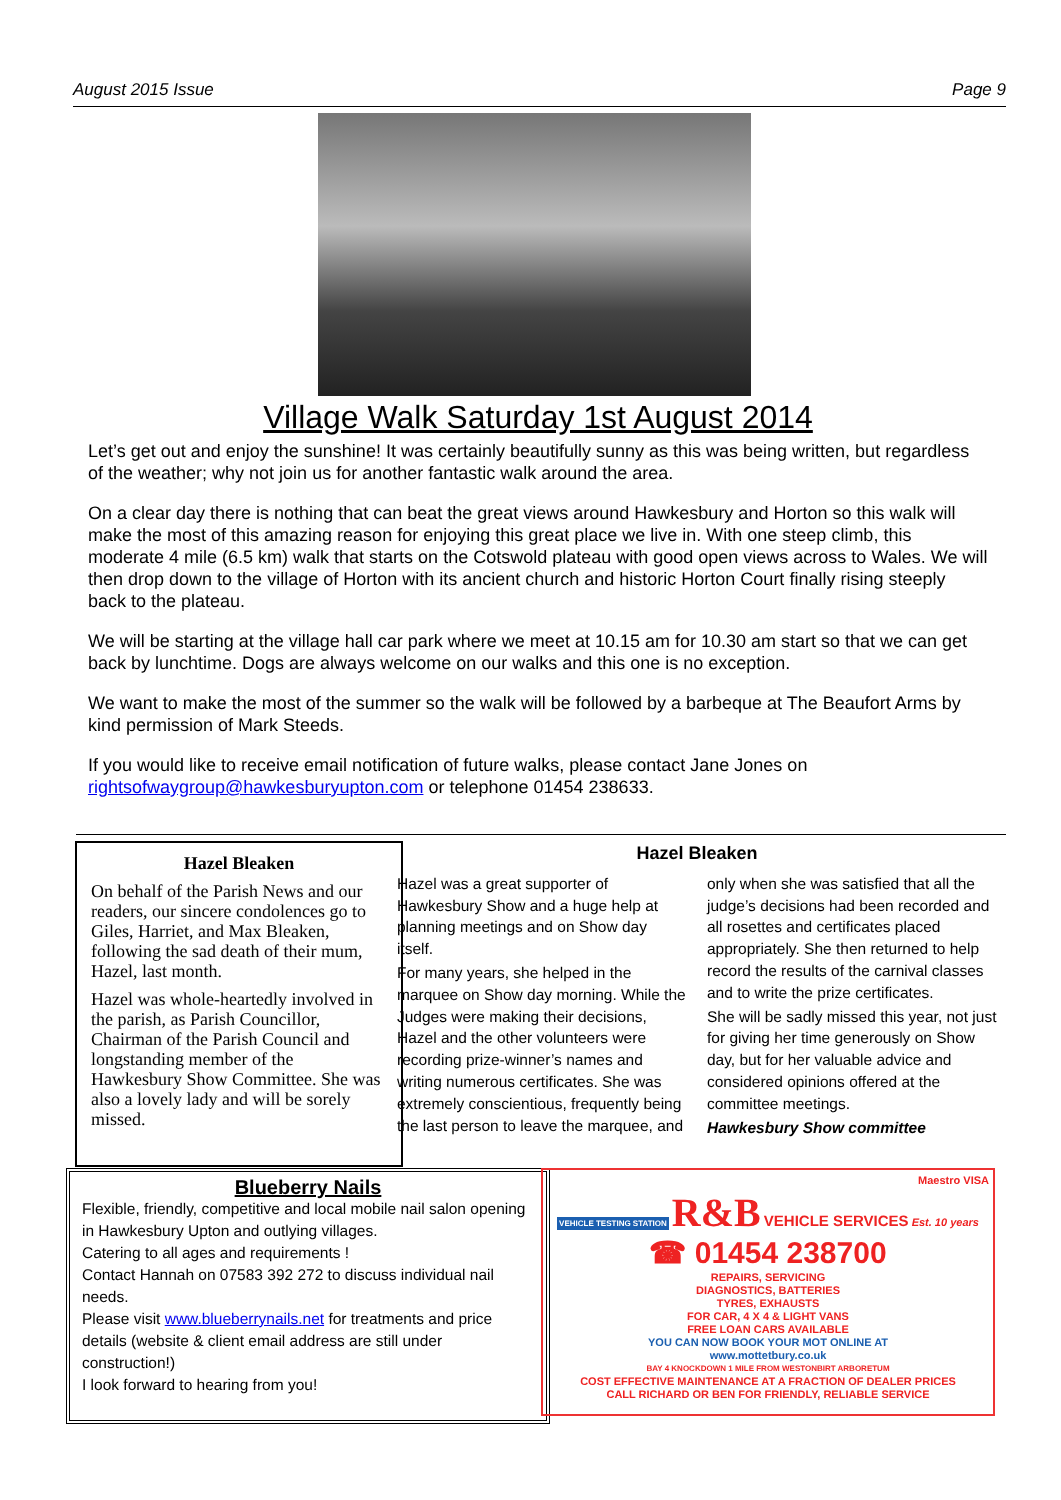August 2015 Issue Page 9
Village Walk Saturday 1st August 2014
Let’s get out and enjoy the sunshine! It was certainly beautifully sunny as this was being written, but regardless of the weather; why not join us for another fantastic walk around the area.
On a clear day there is nothing that can beat the great views around Hawkesbury and Horton so this walk will make the most of this amazing reason for enjoying this great place we live in. With one steep climb, this moderate 4 mile (6.5 km) walk that starts on the Cotswold plateau with good open views across to Wales. We will then drop down to the village of Horton with its ancient church and historic Horton Court finally rising steeply back to the plateau.
We will be starting at the village hall car park where we meet at 10.15 am for 10.30 am start so that we can get back by lunchtime. Dogs are always welcome on our walks and this one is no exception.
We want to make the most of the summer so the walk will be followed by a barbeque at The Beaufort Arms by kind permission of Mark Steeds.
If you would like to receive email notification of future walks, please contact Jane Jones on rightsofwaygroup@hawkesburyupton.com or telephone 01454 238633.
Hazel Bleaken
On behalf of the Parish News and our readers, our sincere condolences go to Giles, Harriet, and Max Bleaken, following the sad death of their mum, Hazel, last month.
Hazel was whole-heartedly involved in the parish, as Parish Councillor, Chairman of the Parish Council and longstanding member of the Hawkesbury Show Committee. She was also a lovely lady and will be sorely missed.
Hazel Bleaken
Hazel was a great supporter of Hawkesbury Show and a huge help at planning meetings and on Show day itself.
For many years, she helped in the marquee on Show day morning. While the Judges were making their decisions, Hazel and the other volunteers were recording prize-winner’s names and writing numerous certificates. She was extremely conscientious, frequently being the last person to leave the marquee, and only when she was satisfied that all the judge’s decisions had been recorded and all rosettes and certificates placed appropriately. She then returned to help record the results of the carnival classes and to write the prize certificates.
She will be sadly missed this year, not just for giving her time generously on Show day, but for her valuable advice and considered opinions offered at the committee meetings.
Hawkesbury Show committee
Blueberry Nails
Flexible, friendly, competitive and local mobile nail salon opening in Hawkesbury Upton and outlying villages.
Catering to all ages and requirements !
Contact Hannah on 07583 392 272 to discuss individual nail needs.
Please visit www.blueberrynails.net for treatments and price details (website & client email address are still under construction!)
I look forward to hearing from you!
Maestro VISA
VEHICLE TESTING STATION R&B VEHICLE SERVICES Est. 10 years
☎ 01454 238700
REPAIRS, SERVICING
DIAGNOSTICS, BATTERIES
TYRES, EXHAUSTS
FOR CAR, 4 X 4 & LIGHT VANS
FREE LOAN CARS AVAILABLE
YOU CAN NOW BOOK YOUR MOT ONLINE AT
www.mottetbury.co.uk
BAY 4 KNOCKDOWN 1 MILE FROM WESTONBIRT ARBORETUM
COST EFFECTIVE MAINTENANCE AT A FRACTION OF DEALER PRICES
CALL RICHARD OR BEN FOR FRIENDLY, RELIABLE SERVICE